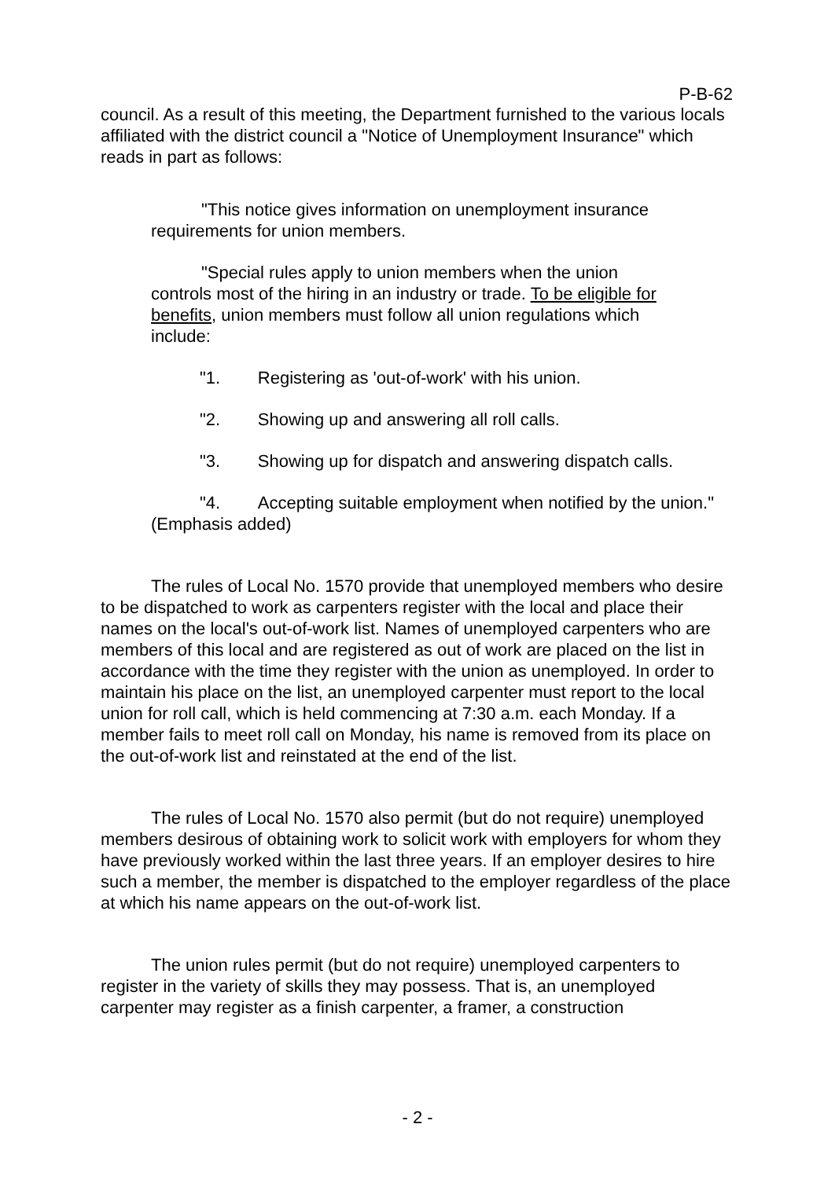P-B-62
council. As a result of this meeting, the Department furnished to the various locals affiliated with the district council a "Notice of Unemployment Insurance" which reads in part as follows:
"This notice gives information on unemployment insurance requirements for union members.
"Special rules apply to union members when the union controls most of the hiring in an industry or trade. To be eligible for benefits, union members must follow all union regulations which include:
" 1. Registering as 'out-of-work' with his union.
" 2. Showing up and answering all roll calls.
" 3. Showing up for dispatch and answering dispatch calls.
" 4. Accepting suitable employment when notified by the union." (Emphasis added)
The rules of Local No. 1570 provide that unemployed members who desire to be dispatched to work as carpenters register with the local and place their names on the local's out-of-work list. Names of unemployed carpenters who are members of this local and are registered as out of work are placed on the list in accordance with the time they register with the union as unemployed. In order to maintain his place on the list, an unemployed carpenter must report to the local union for roll call, which is held commencing at 7:30 a.m. each Monday. If a member fails to meet roll call on Monday, his name is removed from its place on the out-of-work list and reinstated at the end of the list.
The rules of Local No. 1570 also permit (but do not require) unemployed members desirous of obtaining work to solicit work with employers for whom they have previously worked within the last three years. If an employer desires to hire such a member, the member is dispatched to the employer regardless of the place at which his name appears on the out-of-work list.
The union rules permit (but do not require) unemployed carpenters to register in the variety of skills they may possess. That is, an unemployed carpenter may register as a finish carpenter, a framer, a construction
- 2 -